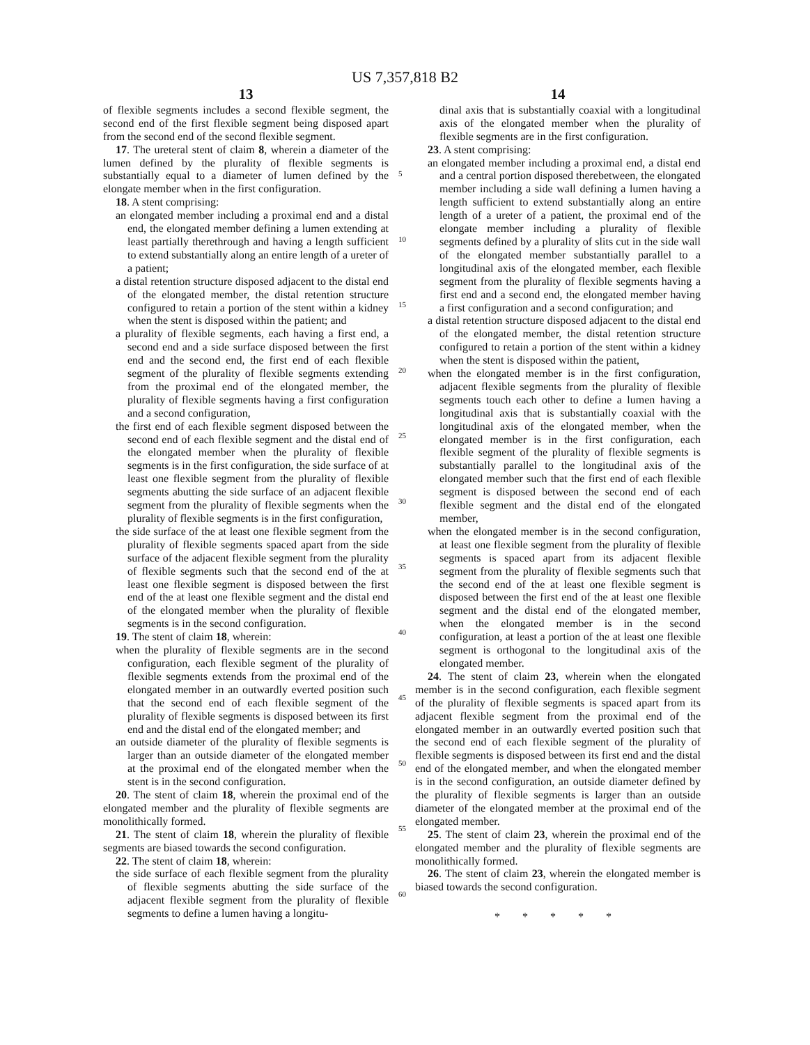US 7,357,818 B2
13
of flexible segments includes a second flexible segment, the second end of the first flexible segment being disposed apart from the second end of the second flexible segment.
17. The ureteral stent of claim 8, wherein a diameter of the lumen defined by the plurality of flexible segments is substantially equal to a diameter of lumen defined by the elongate member when in the first configuration.
18. A stent comprising:
an elongated member including a proximal end and a distal end, the elongated member defining a lumen extending at least partially therethrough and having a length sufficient to extend substantially along an entire length of a ureter of a patient;
a distal retention structure disposed adjacent to the distal end of the elongated member, the distal retention structure configured to retain a portion of the stent within a kidney when the stent is disposed within the patient; and
a plurality of flexible segments, each having a first end, a second end and a side surface disposed between the first end and the second end, the first end of each flexible segment of the plurality of flexible segments extending from the proximal end of the elongated member, the plurality of flexible segments having a first configuration and a second configuration,
the first end of each flexible segment disposed between the second end of each flexible segment and the distal end of the elongated member when the plurality of flexible segments is in the first configuration, the side surface of at least one flexible segment from the plurality of flexible segments abutting the side surface of an adjacent flexible segment from the plurality of flexible segments when the plurality of flexible segments is in the first configuration,
the side surface of the at least one flexible segment from the plurality of flexible segments spaced apart from the side surface of the adjacent flexible segment from the plurality of flexible segments such that the second end of the at least one flexible segment is disposed between the first end of the at least one flexible segment and the distal end of the elongated member when the plurality of flexible segments is in the second configuration.
19. The stent of claim 18, wherein:
when the plurality of flexible segments are in the second configuration, each flexible segment of the plurality of flexible segments extends from the proximal end of the elongated member in an outwardly everted position such that the second end of each flexible segment of the plurality of flexible segments is disposed between its first end and the distal end of the elongated member; and
an outside diameter of the plurality of flexible segments is larger than an outside diameter of the elongated member at the proximal end of the elongated member when the stent is in the second configuration.
20. The stent of claim 18, wherein the proximal end of the elongated member and the plurality of flexible segments are monolithically formed.
21. The stent of claim 18, wherein the plurality of flexible segments are biased towards the second configuration.
22. The stent of claim 18, wherein:
the side surface of each flexible segment from the plurality of flexible segments abutting the side surface of the adjacent flexible segment from the plurality of flexible segments to define a lumen having a longitu-
14
dinal axis that is substantially coaxial with a longitudinal axis of the elongated member when the plurality of flexible segments are in the first configuration.
23. A stent comprising:
an elongated member including a proximal end, a distal end and a central portion disposed therebetween, the elongated member including a side wall defining a lumen having a length sufficient to extend substantially along an entire length of a ureter of a patient, the proximal end of the elongate member including a plurality of flexible segments defined by a plurality of slits cut in the side wall of the elongated member substantially parallel to a longitudinal axis of the elongated member, each flexible segment from the plurality of flexible segments having a first end and a second end, the elongated member having a first configuration and a second configuration; and
a distal retention structure disposed adjacent to the distal end of the elongated member, the distal retention structure configured to retain a portion of the stent within a kidney when the stent is disposed within the patient,
when the elongated member is in the first configuration, adjacent flexible segments from the plurality of flexible segments touch each other to define a lumen having a longitudinal axis that is substantially coaxial with the longitudinal axis of the elongated member, when the elongated member is in the first configuration, each flexible segment of the plurality of flexible segments is substantially parallel to the longitudinal axis of the elongated member such that the first end of each flexible segment is disposed between the second end of each flexible segment and the distal end of the elongated member,
when the elongated member is in the second configuration, at least one flexible segment from the plurality of flexible segments is spaced apart from its adjacent flexible segment from the plurality of flexible segments such that the second end of the at least one flexible segment is disposed between the first end of the at least one flexible segment and the distal end of the elongated member, when the elongated member is in the second configuration, at least a portion of the at least one flexible segment is orthogonal to the longitudinal axis of the elongated member.
24. The stent of claim 23, wherein when the elongated member is in the second configuration, each flexible segment of the plurality of flexible segments is spaced apart from its adjacent flexible segment from the proximal end of the elongated member in an outwardly everted position such that the second end of each flexible segment of the plurality of flexible segments is disposed between its first end and the distal end of the elongated member, and when the elongated member is in the second configuration, an outside diameter defined by the plurality of flexible segments is larger than an outside diameter of the elongated member at the proximal end of the elongated member.
25. The stent of claim 23, wherein the proximal end of the elongated member and the plurality of flexible segments are monolithically formed.
26. The stent of claim 23, wherein the elongated member is biased towards the second configuration.
* * * * *
5
10
15
20
25
30
35
40
45
50
55
60